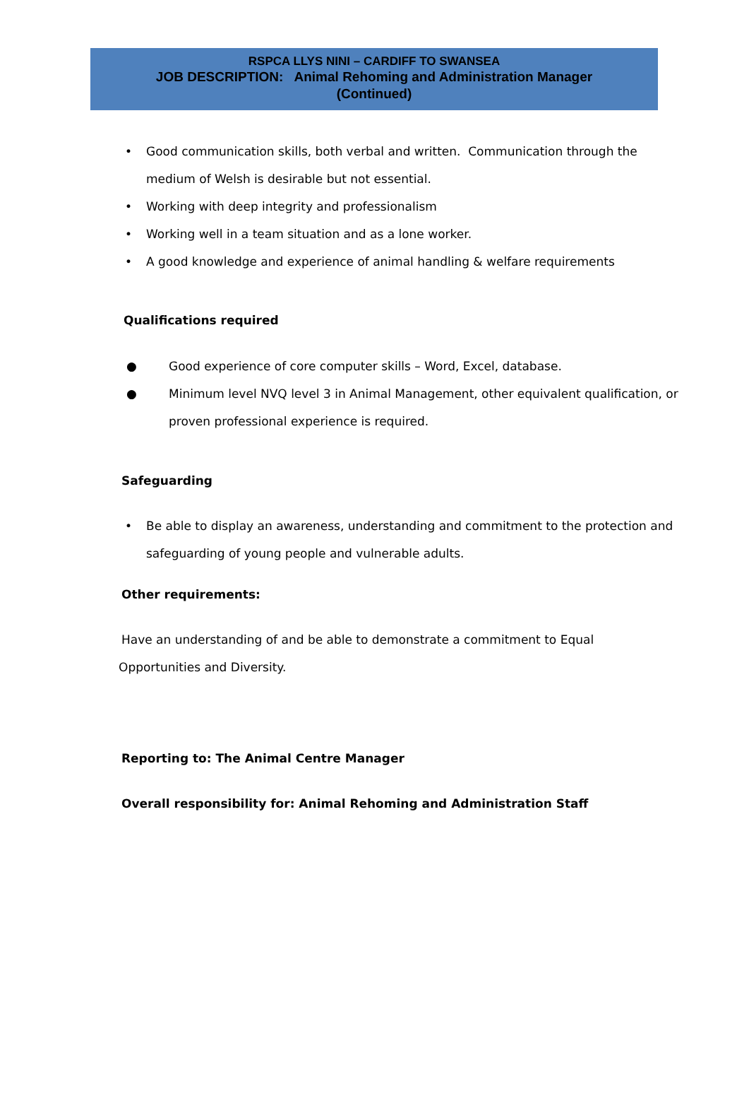RSPCA LLYS NINI – CARDIFF TO SWANSEA
JOB DESCRIPTION: Animal Rehoming and Administration Manager
(Continued)
• Good communication skills, both verbal and written. Communication through the medium of Welsh is desirable but not essential.
• Working with deep integrity and professionalism
• Working well in a team situation and as a lone worker.
• A good knowledge and experience of animal handling & welfare requirements
Qualifications required
● Good experience of core computer skills – Word, Excel, database.
● Minimum level NVQ level 3 in Animal Management, other equivalent qualification, or proven professional experience is required.
Safeguarding
• Be able to display an awareness, understanding and commitment to the protection and safeguarding of young people and vulnerable adults.
Other requirements:
Have an understanding of and be able to demonstrate a commitment to Equal Opportunities and Diversity.
Reporting to: The Animal Centre Manager
Overall responsibility for: Animal Rehoming and Administration Staff